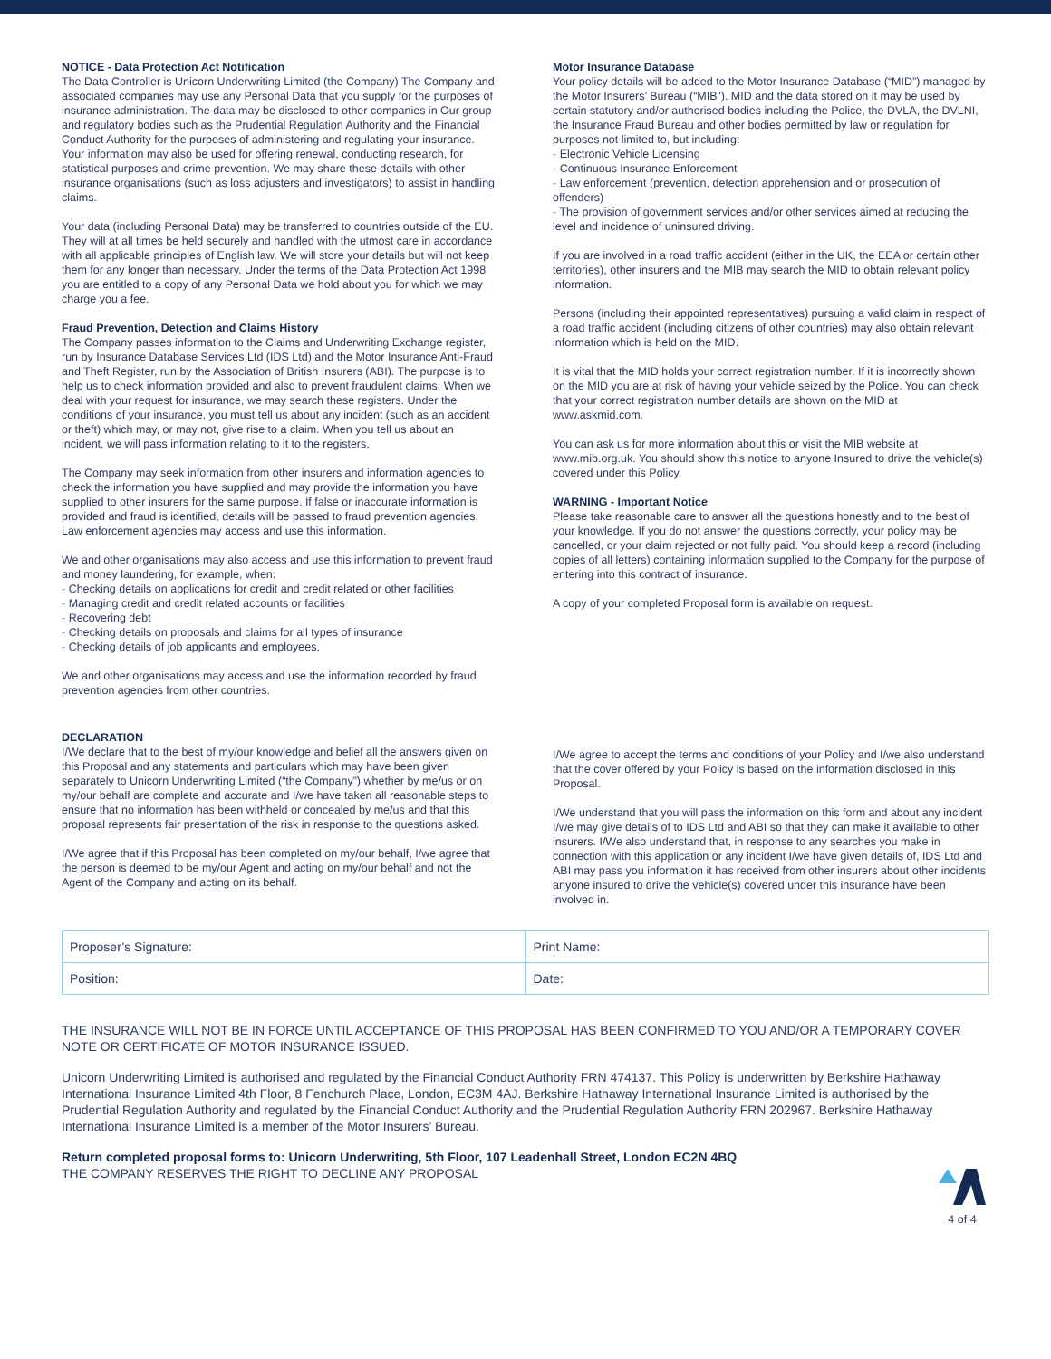NOTICE - Data Protection Act Notification
The Data Controller is Unicorn Underwriting Limited (the Company) The Company and associated companies may use any Personal Data that you supply for the purposes of insurance administration. The data may be disclosed to other companies in Our group and regulatory bodies such as the Prudential Regulation Authority and the Financial Conduct Authority for the purposes of administering and regulating your insurance. Your information may also be used for offering renewal, conducting research, for statistical purposes and crime prevention. We may share these details with other insurance organisations (such as loss adjusters and investigators) to assist in handling claims.
Your data (including Personal Data) may be transferred to countries outside of the EU. They will at all times be held securely and handled with the utmost care in accordance with all applicable principles of English law. We will store your details but will not keep them for any longer than necessary. Under the terms of the Data Protection Act 1998 you are entitled to a copy of any Personal Data we hold about you for which we may charge you a fee.
Fraud Prevention, Detection and Claims History
The Company passes information to the Claims and Underwriting Exchange register, run by Insurance Database Services Ltd (IDS Ltd) and the Motor Insurance Anti-Fraud and Theft Register, run by the Association of British Insurers (ABI). The purpose is to help us to check information provided and also to prevent fraudulent claims. When we deal with your request for insurance, we may search these registers. Under the conditions of your insurance, you must tell us about any incident (such as an accident or theft) which may, or may not, give rise to a claim. When you tell us about an incident, we will pass information relating to it to the registers.
The Company may seek information from other insurers and information agencies to check the information you have supplied and may provide the information you have supplied to other insurers for the same purpose. If false or inaccurate information is provided and fraud is identified, details will be passed to fraud prevention agencies. Law enforcement agencies may access and use this information.
We and other organisations may also access and use this information to prevent fraud and money laundering, for example, when:
- Checking details on applications for credit and credit related or other facilities
- Managing credit and credit related accounts or facilities
- Recovering debt
- Checking details on proposals and claims for all types of insurance
- Checking details of job applicants and employees.
We and other organisations may access and use the information recorded by fraud prevention agencies from other countries.
Motor Insurance Database
Your policy details will be added to the Motor Insurance Database (“MID”) managed by the Motor Insurers’ Bureau (“MIB”). MID and the data stored on it may be used by certain statutory and/or authorised bodies including the Police, the DVLA, the DVLNI, the Insurance Fraud Bureau and other bodies permitted by law or regulation for purposes not limited to, but including:
- Electronic Vehicle Licensing
- Continuous Insurance Enforcement
- Law enforcement (prevention, detection apprehension and or prosecution of offenders)
- The provision of government services and/or other services aimed at reducing the level and incidence of uninsured driving.
If you are involved in a road traffic accident (either in the UK, the EEA or certain other territories), other insurers and the MIB may search the MID to obtain relevant policy information.
Persons (including their appointed representatives) pursuing a valid claim in respect of a road traffic accident (including citizens of other countries) may also obtain relevant information which is held on the MID.
It is vital that the MID holds your correct registration number. If it is incorrectly shown on the MID you are at risk of having your vehicle seized by the Police. You can check that your correct registration number details are shown on the MID at www.askmid.com.
You can ask us for more information about this or visit the MIB website at www.mib.org.uk. You should show this notice to anyone Insured to drive the vehicle(s) covered under this Policy.
WARNING - Important Notice
Please take reasonable care to answer all the questions honestly and to the best of your knowledge. If you do not answer the questions correctly, your policy may be cancelled, or your claim rejected or not fully paid. You should keep a record (including copies of all letters) containing information supplied to the Company for the purpose of entering into this contract of insurance.
A copy of your completed Proposal form is available on request.
DECLARATION
I/We declare that to the best of my/our knowledge and belief all the answers given on this Proposal and any statements and particulars which may have been given separately to Unicorn Underwriting Limited (“the Company”) whether by me/us or on my/our behalf are complete and accurate and I/we have taken all reasonable steps to ensure that no information has been withheld or concealed by me/us and that this proposal represents fair presentation of the risk in response to the questions asked.
I/We agree that if this Proposal has been completed on my/our behalf, I/we agree that the person is deemed to be my/our Agent and acting on my/our behalf and not the Agent of the Company and acting on its behalf.
I/We agree to accept the terms and conditions of your Policy and I/we also understand that the cover offered by your Policy is based on the information disclosed in this Proposal.
I/We understand that you will pass the information on this form and about any incident I/we may give details of to IDS Ltd and ABI so that they can make it available to other insurers. I/We also understand that, in response to any searches you make in connection with this application or any incident I/we have given details of, IDS Ltd and ABI may pass you information it has received from other insurers about other incidents anyone insured to drive the vehicle(s) covered under this insurance have been involved in.
| Proposer’s Signature: | Print Name: |
| Position: | Date: |
THE INSURANCE WILL NOT BE IN FORCE UNTIL ACCEPTANCE OF THIS PROPOSAL HAS BEEN CONFIRMED TO YOU AND/OR A TEMPORARY COVER NOTE OR CERTIFICATE OF MOTOR INSURANCE ISSUED.
Unicorn Underwriting Limited is authorised and regulated by the Financial Conduct Authority FRN 474137. This Policy is underwritten by Berkshire Hathaway International Insurance Limited 4th Floor, 8 Fenchurch Place, London, EC3M 4AJ. Berkshire Hathaway International Insurance Limited is authorised by the Prudential Regulation Authority and regulated by the Financial Conduct Authority and the Prudential Regulation Authority FRN 202967. Berkshire Hathaway International Insurance Limited is a member of the Motor Insurers’ Bureau.
Return completed proposal forms to: Unicorn Underwriting, 5th Floor, 107 Leadenhall Street, London EC2N 4BQ
THE COMPANY RESERVES THE RIGHT TO DECLINE ANY PROPOSAL
4 of 4